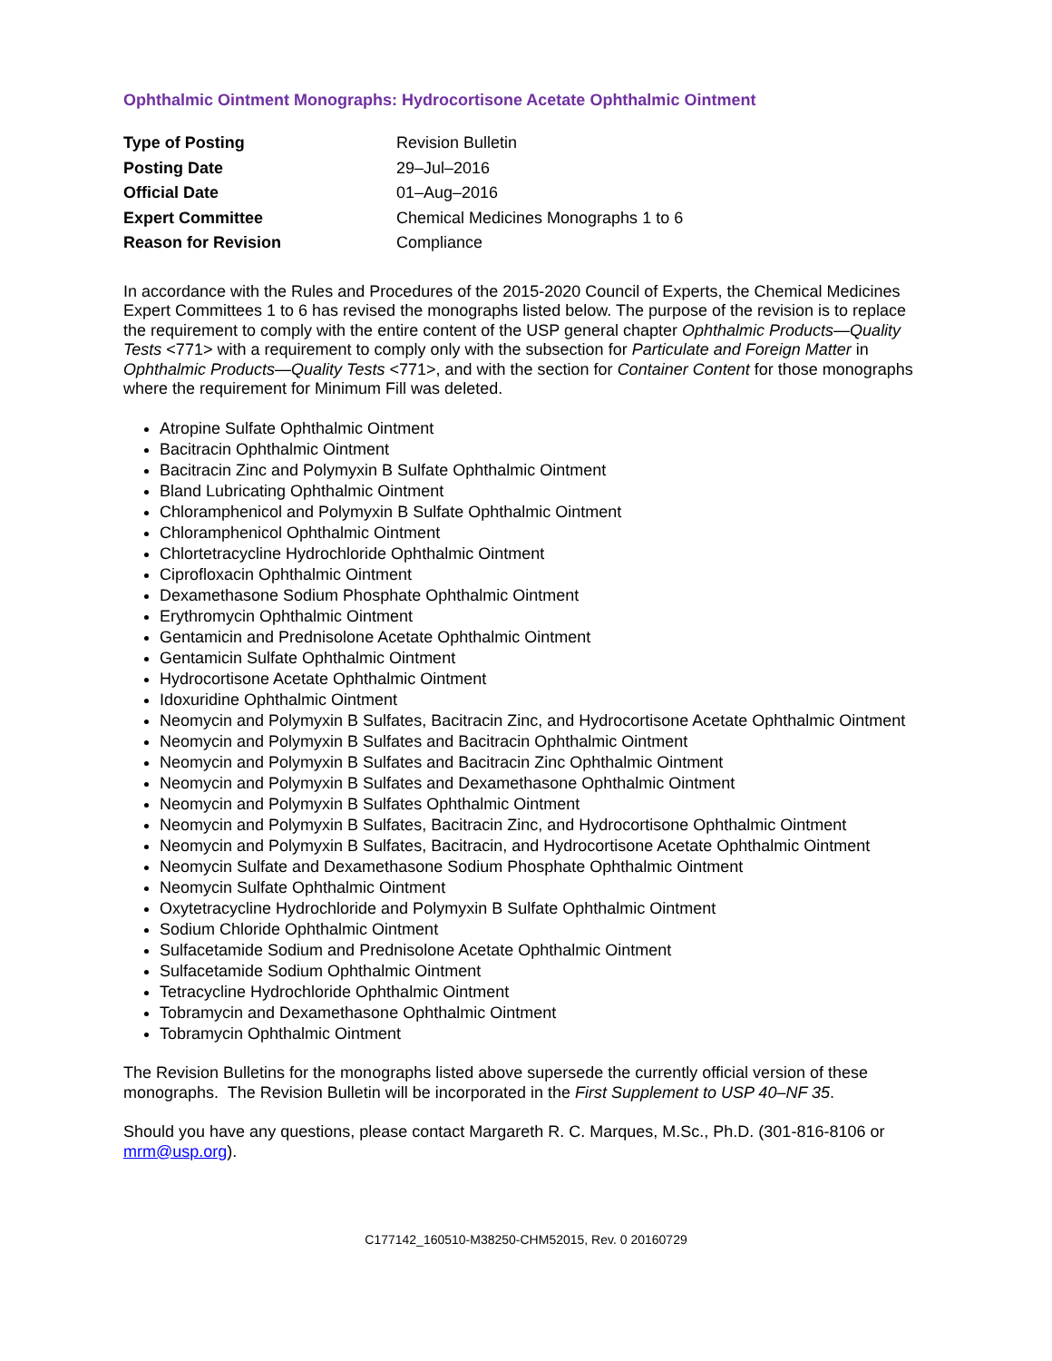Ophthalmic Ointment Monographs: Hydrocortisone Acetate Ophthalmic Ointment
| Type of Posting | Revision Bulletin |
| Posting Date | 29–Jul–2016 |
| Official Date | 01–Aug–2016 |
| Expert Committee | Chemical Medicines Monographs 1 to 6 |
| Reason for Revision | Compliance |
In accordance with the Rules and Procedures of the 2015-2020 Council of Experts, the Chemical Medicines Expert Committees 1 to 6 has revised the monographs listed below. The purpose of the revision is to replace the requirement to comply with the entire content of the USP general chapter Ophthalmic Products—Quality Tests <771> with a requirement to comply only with the subsection for Particulate and Foreign Matter in Ophthalmic Products—Quality Tests <771>, and with the section for Container Content for those monographs where the requirement for Minimum Fill was deleted.
Atropine Sulfate Ophthalmic Ointment
Bacitracin Ophthalmic Ointment
Bacitracin Zinc and Polymyxin B Sulfate Ophthalmic Ointment
Bland Lubricating Ophthalmic Ointment
Chloramphenicol and Polymyxin B Sulfate Ophthalmic Ointment
Chloramphenicol Ophthalmic Ointment
Chlortetracycline Hydrochloride Ophthalmic Ointment
Ciprofloxacin Ophthalmic Ointment
Dexamethasone Sodium Phosphate Ophthalmic Ointment
Erythromycin Ophthalmic Ointment
Gentamicin and Prednisolone Acetate Ophthalmic Ointment
Gentamicin Sulfate Ophthalmic Ointment
Hydrocortisone Acetate Ophthalmic Ointment
Idoxuridine Ophthalmic Ointment
Neomycin and Polymyxin B Sulfates, Bacitracin Zinc, and Hydrocortisone Acetate Ophthalmic Ointment
Neomycin and Polymyxin B Sulfates and Bacitracin Ophthalmic Ointment
Neomycin and Polymyxin B Sulfates and Bacitracin Zinc Ophthalmic Ointment
Neomycin and Polymyxin B Sulfates and Dexamethasone Ophthalmic Ointment
Neomycin and Polymyxin B Sulfates Ophthalmic Ointment
Neomycin and Polymyxin B Sulfates, Bacitracin Zinc, and Hydrocortisone Ophthalmic Ointment
Neomycin and Polymyxin B Sulfates, Bacitracin, and Hydrocortisone Acetate Ophthalmic Ointment
Neomycin Sulfate and Dexamethasone Sodium Phosphate Ophthalmic Ointment
Neomycin Sulfate Ophthalmic Ointment
Oxytetracycline Hydrochloride and Polymyxin B Sulfate Ophthalmic Ointment
Sodium Chloride Ophthalmic Ointment
Sulfacetamide Sodium and Prednisolone Acetate Ophthalmic Ointment
Sulfacetamide Sodium Ophthalmic Ointment
Tetracycline Hydrochloride Ophthalmic Ointment
Tobramycin and Dexamethasone Ophthalmic Ointment
Tobramycin Ophthalmic Ointment
The Revision Bulletins for the monographs listed above supersede the currently official version of these monographs. The Revision Bulletin will be incorporated in the First Supplement to USP 40–NF 35.
Should you have any questions, please contact Margareth R. C. Marques, M.Sc., Ph.D. (301-816-8106 or mrm@usp.org).
C177142_160510-M38250-CHM52015, Rev. 0 20160729